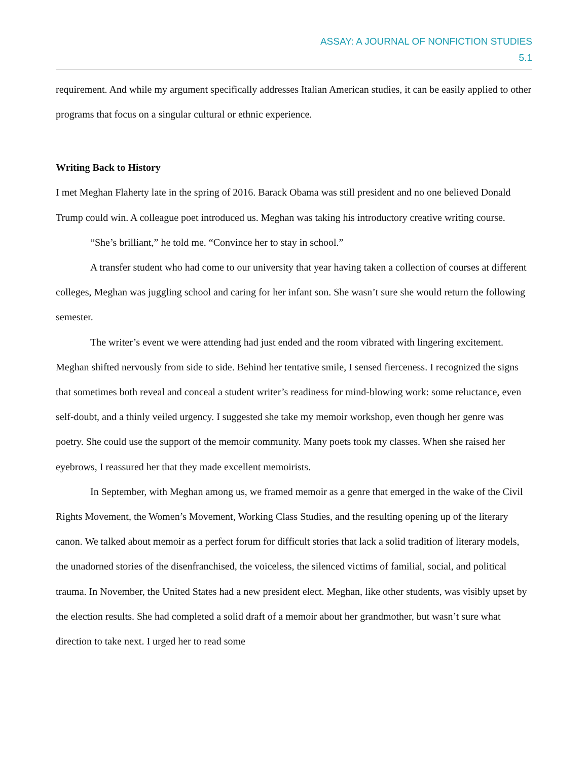ASSAY: A JOURNAL OF NONFICTION STUDIES
5.1
requirement. And while my argument specifically addresses Italian American studies, it can be easily applied to other programs that focus on a singular cultural or ethnic experience.
Writing Back to History
I met Meghan Flaherty late in the spring of 2016. Barack Obama was still president and no one believed Donald Trump could win. A colleague poet introduced us. Meghan was taking his introductory creative writing course.
“She’s brilliant,” he told me. “Convince her to stay in school.”
A transfer student who had come to our university that year having taken a collection of courses at different colleges, Meghan was juggling school and caring for her infant son. She wasn’t sure she would return the following semester.
The writer’s event we were attending had just ended and the room vibrated with lingering excitement. Meghan shifted nervously from side to side. Behind her tentative smile, I sensed fierceness. I recognized the signs that sometimes both reveal and conceal a student writer’s readiness for mind-blowing work: some reluctance, even self-doubt, and a thinly veiled urgency. I suggested she take my memoir workshop, even though her genre was poetry. She could use the support of the memoir community. Many poets took my classes. When she raised her eyebrows, I reassured her that they made excellent memoirists.
In September, with Meghan among us, we framed memoir as a genre that emerged in the wake of the Civil Rights Movement, the Women’s Movement, Working Class Studies, and the resulting opening up of the literary canon. We talked about memoir as a perfect forum for difficult stories that lack a solid tradition of literary models, the unadorned stories of the disenfranchised, the voiceless, the silenced victims of familial, social, and political trauma. In November, the United States had a new president elect. Meghan, like other students, was visibly upset by the election results. She had completed a solid draft of a memoir about her grandmother, but wasn’t sure what direction to take next. I urged her to read some